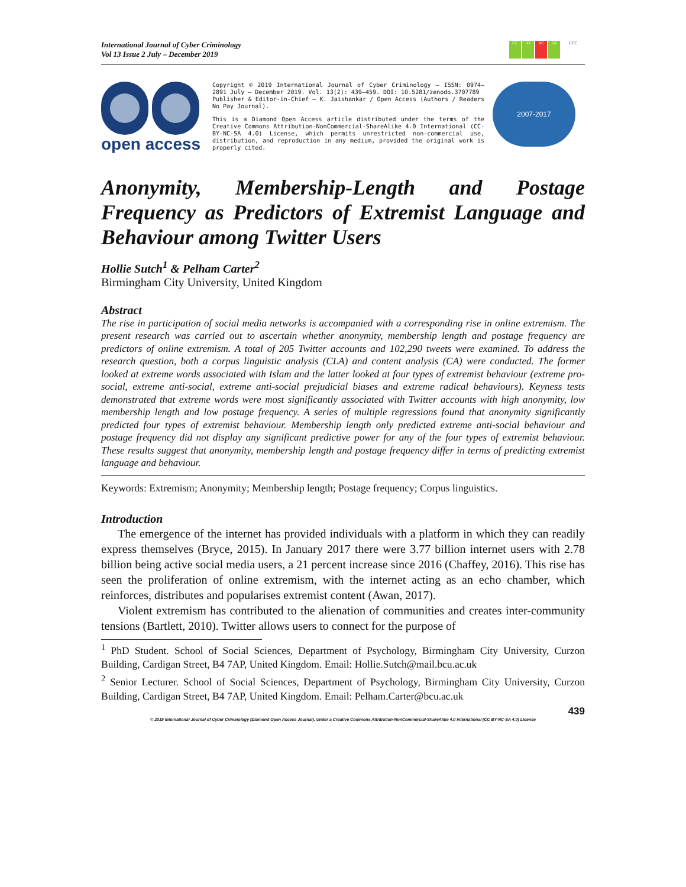International Journal of Cyber Criminology
Vol 13 Issue 2 July – December 2019
CC BY NC SA UCC
open access
Copyright © 2019 International Journal of Cyber Criminology – ISSN: 0974–2891 July – December 2019. Vol. 13(2): 439–459. DOI: 10.5281/zenodo.3707789
Publisher & Editor-in-Chief – K. Jaishankar / Open Access (Authors / Readers No Pay Journal).
This is a Diamond Open Access article distributed under the terms of the Creative Commons Attribution-NonCommercial-ShareAlike 4.0 International (CC-BY-NC-SA 4.0) License, which permits unrestricted non-commercial use, distribution, and reproduction in any medium, provided the original work is properly cited.
2007-2017
Anonymity, Membership-Length and Postage Frequency as Predictors of Extremist Language and Behaviour among Twitter Users
Hollie Sutch<sup>1</sup> & Pelham Carter<sup>2</sup>
Birmingham City University, United Kingdom
Abstract
The rise in participation of social media networks is accompanied with a corresponding rise in online extremism. The present research was carried out to ascertain whether anonymity, membership length and postage frequency are predictors of online extremism. A total of 205 Twitter accounts and 102,290 tweets were examined. To address the research question, both a corpus linguistic analysis (CLA) and content analysis (CA) were conducted. The former looked at extreme words associated with Islam and the latter looked at four types of extremist behaviour (extreme pro-social, extreme anti-social, extreme anti-social prejudicial biases and extreme radical behaviours). Keyness tests demonstrated that extreme words were most significantly associated with Twitter accounts with high anonymity, low membership length and low postage frequency. A series of multiple regressions found that anonymity significantly predicted four types of extremist behaviour. Membership length only predicted extreme anti-social behaviour and postage frequency did not display any significant predictive power for any of the four types of extremist behaviour. These results suggest that anonymity, membership length and postage frequency differ in terms of predicting extremist language and behaviour.
Keywords: Extremism; Anonymity; Membership length; Postage frequency; Corpus linguistics.
Introduction
The emergence of the internet has provided individuals with a platform in which they can readily express themselves (Bryce, 2015). In January 2017 there were 3.77 billion internet users with 2.78 billion being active social media users, a 21 percent increase since 2016 (Chaffey, 2016). This rise has seen the proliferation of online extremism, with the internet acting as an echo chamber, which reinforces, distributes and popularises extremist content (Awan, 2017).
Violent extremism has contributed to the alienation of communities and creates inter-community tensions (Bartlett, 2010). Twitter allows users to connect for the purpose of
<sup>1</sup> PhD Student. School of Social Sciences, Department of Psychology, Birmingham City University, Curzon Building, Cardigan Street, B4 7AP, United Kingdom. Email: Hollie.Sutch@mail.bcu.ac.uk
<sup>2</sup> Senior Lecturer. School of Social Sciences, Department of Psychology, Birmingham City University, Curzon Building, Cardigan Street, B4 7AP, United Kingdom. Email: Pelham.Carter@bcu.ac.uk
439
© 2019 International Journal of Cyber Criminology (Diamond Open Access Journal). Under a Creative Commons Attribution-NonCommercial-ShareAlike 4.0 International (CC BY-NC-SA 4.0) License